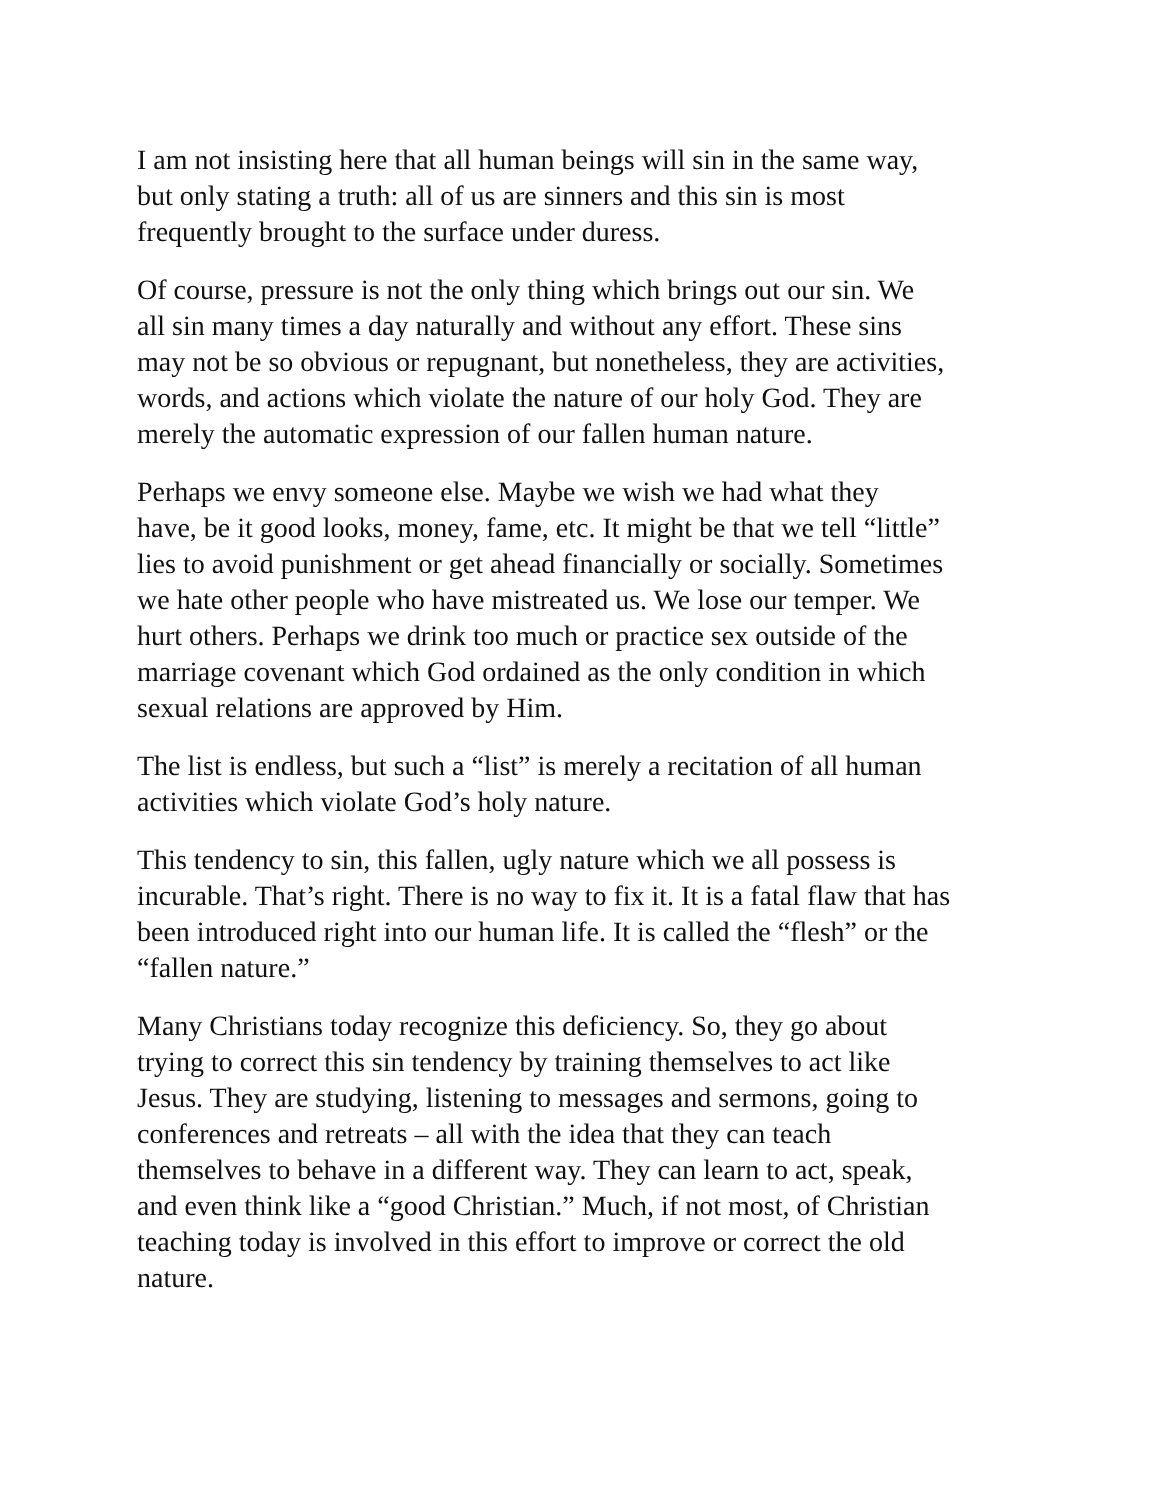I am not insisting here that all human beings will sin in the same way,
but only stating a truth: all of us are sinners and this sin is most
frequently brought to the surface under duress.
Of course, pressure is not the only thing which brings out our sin. We
all sin many times a day naturally and without any effort. These sins
may not be so obvious or repugnant, but nonetheless, they are activities,
words, and actions which violate the nature of our holy God. They are
merely the automatic expression of our fallen human nature.
Perhaps we envy someone else. Maybe we wish we had what they
have, be it good looks, money, fame, etc. It might be that we tell “little”
lies to avoid punishment or get ahead financially or socially. Sometimes
we hate other people who have mistreated us. We lose our temper. We
hurt others. Perhaps we drink too much or practice sex outside of the
marriage covenant which God ordained as the only condition in which
sexual relations are approved by Him.
The list is endless, but such a “list” is merely a recitation of all human
activities which violate God’s holy nature.
This tendency to sin, this fallen, ugly nature which we all possess is
incurable. That’s right. There is no way to fix it. It is a fatal flaw that has
been introduced right into our human life. It is called the “flesh” or the
“fallen nature.”
Many Christians today recognize this deficiency. So, they go about
trying to correct this sin tendency by training themselves to act like
Jesus. They are studying, listening to messages and sermons, going to
conferences and retreats – all with the idea that they can teach
themselves to behave in a different way. They can learn to act, speak,
and even think like a “good Christian.” Much, if not most, of Christian
teaching today is involved in this effort to improve or correct the old
nature.